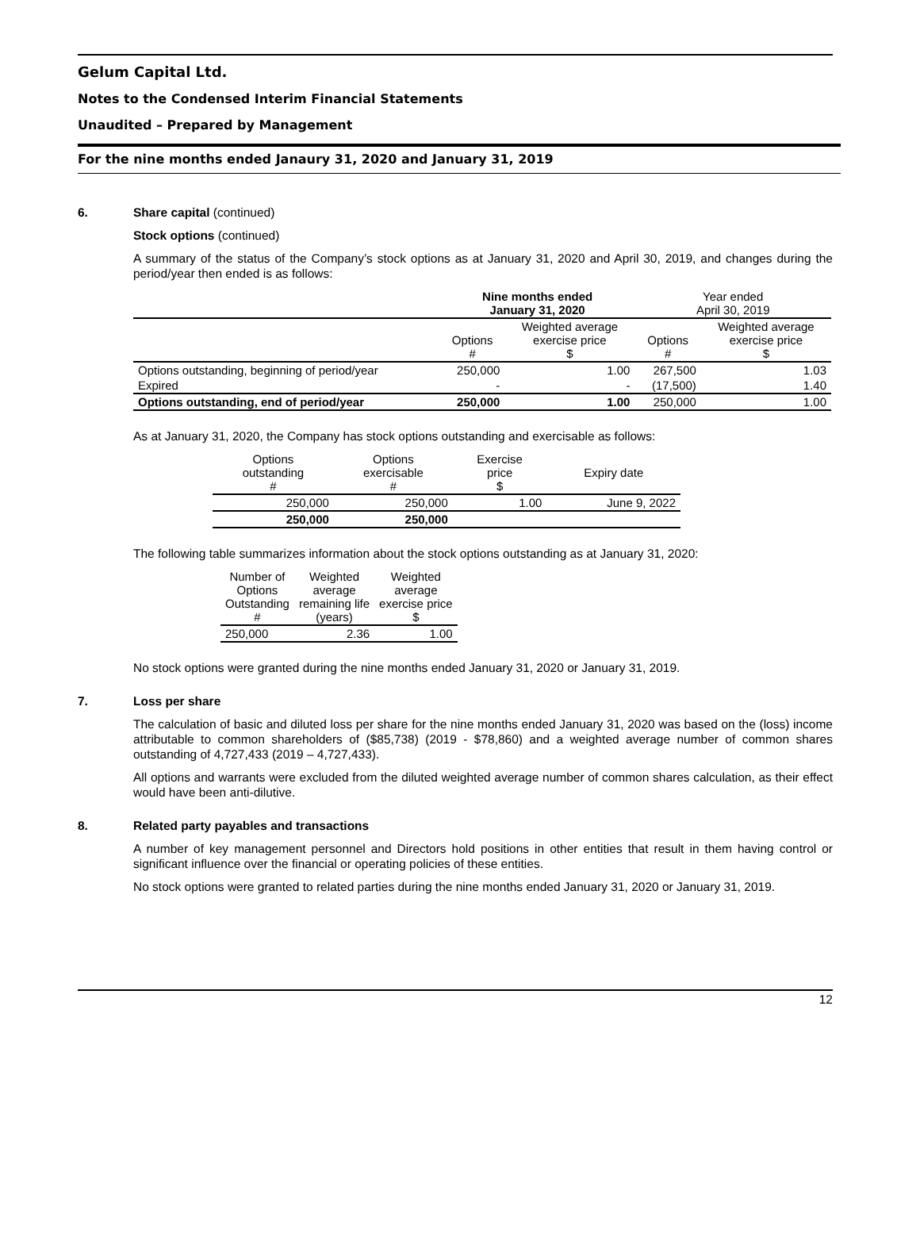Gelum Capital Ltd.
Notes to the Condensed Interim Financial Statements
Unaudited – Prepared by Management
For the nine months ended Janaury 31, 2020 and January 31, 2019
6. Share capital (continued)
Stock options (continued)
A summary of the status of the Company’s stock options as at January 31, 2020 and April 30, 2019, and changes during the period/year then ended is as follows:
| | Nine months ended January 31, 2020 | | Year ended April 30, 2019 | |
| | Options # | Weighted average exercise price $ | Options # | Weighted average exercise price $ |
| Options outstanding, beginning of period/year | 250,000 | 1.00 | 267,500 | 1.03 |
| Expired | - | - | (17,500) | 1.40 |
| Options outstanding, end of period/year | 250,000 | 1.00 | 250,000 | 1.00 |
As at January 31, 2020, the Company has stock options outstanding and exercisable as follows:
| Options outstanding # | Options exercisable # | Exercise price $ | Expiry date |
| 250,000 | 250,000 | 1.00 | June 9, 2022 |
| 250,000 | 250,000 | | |
The following table summarizes information about the stock options outstanding as at January 31, 2020:
| Number of Options Outstanding # | Weighted average remaining life (years) | Weighted average exercise price $ |
| 250,000 | 2.36 | 1.00 |
No stock options were granted during the nine months ended January 31, 2020 or January 31, 2019.
7. Loss per share
The calculation of basic and diluted loss per share for the nine months ended January 31, 2020 was based on the (loss) income attributable to common shareholders of ($85,738) (2019 - $78,860) and a weighted average number of common shares outstanding of 4,727,433 (2019 – 4,727,433).
All options and warrants were excluded from the diluted weighted average number of common shares calculation, as their effect would have been anti-dilutive.
8. Related party payables and transactions
A number of key management personnel and Directors hold positions in other entities that result in them having control or significant influence over the financial or operating policies of these entities.
No stock options were granted to related parties during the nine months ended January 31, 2020 or January 31, 2019.
12